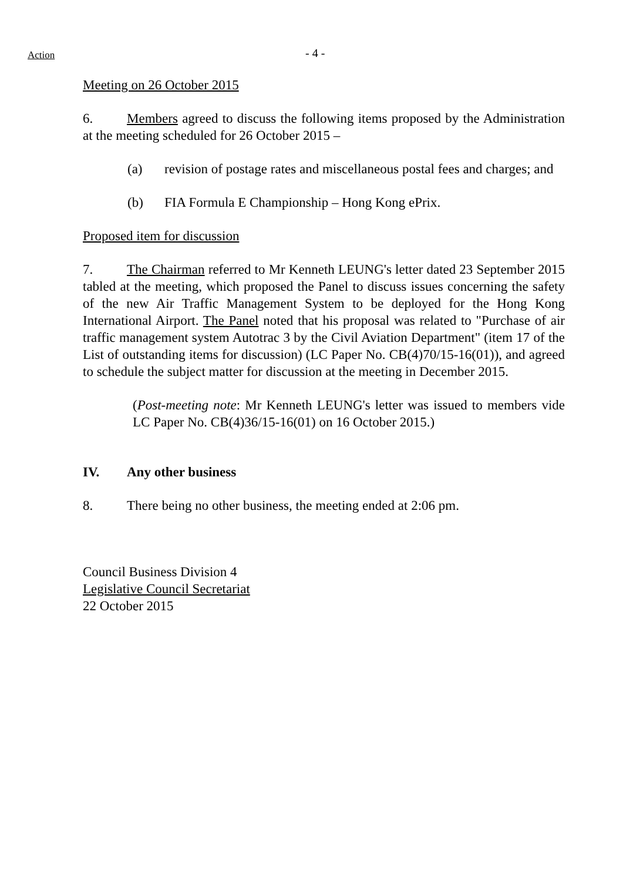Action - 4 -
Meeting on 26 October 2015
6. Members agreed to discuss the following items proposed by the Administration at the meeting scheduled for 26 October 2015 –
(a) revision of postage rates and miscellaneous postal fees and charges; and
(b) FIA Formula E Championship – Hong Kong ePrix.
Proposed item for discussion
7. The Chairman referred to Mr Kenneth LEUNG's letter dated 23 September 2015 tabled at the meeting, which proposed the Panel to discuss issues concerning the safety of the new Air Traffic Management System to be deployed for the Hong Kong International Airport. The Panel noted that his proposal was related to "Purchase of air traffic management system Autotrac 3 by the Civil Aviation Department" (item 17 of the List of outstanding items for discussion) (LC Paper No. CB(4)70/15-16(01)), and agreed to schedule the subject matter for discussion at the meeting in December 2015.
(Post-meeting note: Mr Kenneth LEUNG's letter was issued to members vide LC Paper No. CB(4)36/15-16(01) on 16 October 2015.)
IV. Any other business
8. There being no other business, the meeting ended at 2:06 pm.
Council Business Division 4
Legislative Council Secretariat
22 October 2015